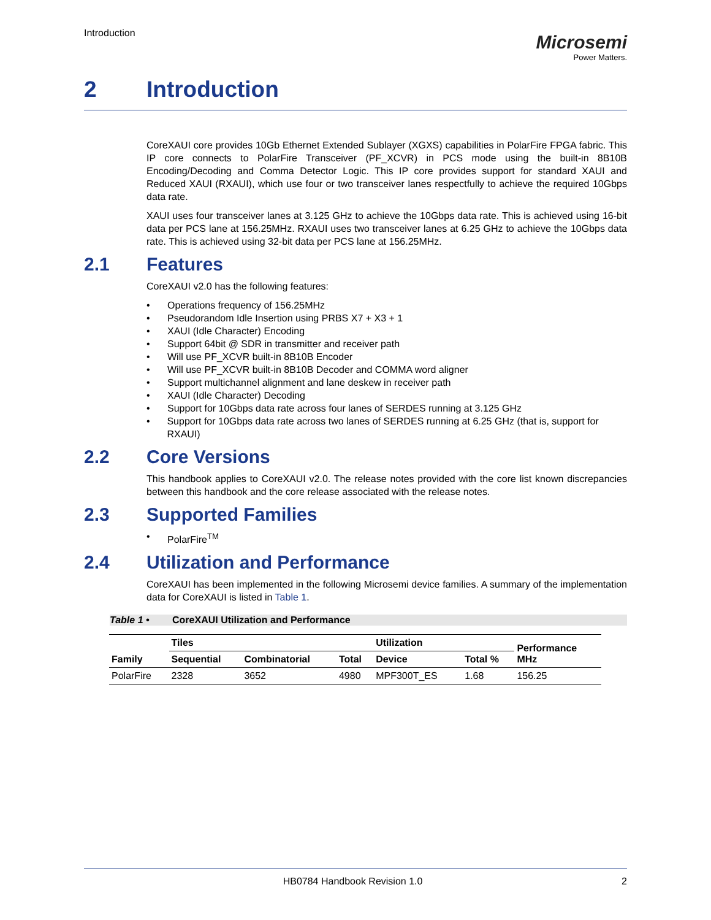Introduction
Microsemi
Power Matters.
2 Introduction
CoreXAUI core provides 10Gb Ethernet Extended Sublayer (XGXS) capabilities in PolarFire FPGA fabric. This IP core connects to PolarFire Transceiver (PF_XCVR) in PCS mode using the built-in 8B10B Encoding/Decoding and Comma Detector Logic. This IP core provides support for standard XAUI and Reduced XAUI (RXAUI), which use four or two transceiver lanes respectfully to achieve the required 10Gbps data rate.
XAUI uses four transceiver lanes at 3.125 GHz to achieve the 10Gbps data rate. This is achieved using 16-bit data per PCS lane at 156.25MHz. RXAUI uses two transceiver lanes at 6.25 GHz to achieve the 10Gbps data rate. This is achieved using 32-bit data per PCS lane at 156.25MHz.
2.1 Features
CoreXAUI v2.0 has the following features:
• Operations frequency of 156.25MHz
• Pseudorandom Idle Insertion using PRBS X7 + X3 + 1
• XAUI (Idle Character) Encoding
• Support 64bit @ SDR in transmitter and receiver path
• Will use PF_XCVR built-in 8B10B Encoder
• Will use PF_XCVR built-in 8B10B Decoder and COMMA word aligner
• Support multichannel alignment and lane deskew in receiver path
• XAUI (Idle Character) Decoding
• Support for 10Gbps data rate across four lanes of SERDES running at 3.125 GHz
• Support for 10Gbps data rate across two lanes of SERDES running at 6.25 GHz (that is, support for RXAUI)
2.2 Core Versions
This handbook applies to CoreXAUI v2.0. The release notes provided with the core list known discrepancies between this handbook and the core release associated with the release notes.
2.3 Supported Families
• PolarFire<sup>TM</sup>
2.4 Utilization and Performance
CoreXAUI has been implemented in the following Microsemi device families. A summary of the implementation data for CoreXAUI is listed in Table 1.
Table 1 • CoreXAUI Utilization and Performance
| | Tiles | | | Utilization | | Performance MHz |
| --- | --- | --- | --- | --- | --- | --- |
| Family | Sequential | Combinatorial | Total | Device | Total % | |
| PolarFire | 2328 | 3652 | 4980 | MPF300T_ES | 1.68 | 156.25 |
HB0784 Handbook Revision 1.0 2